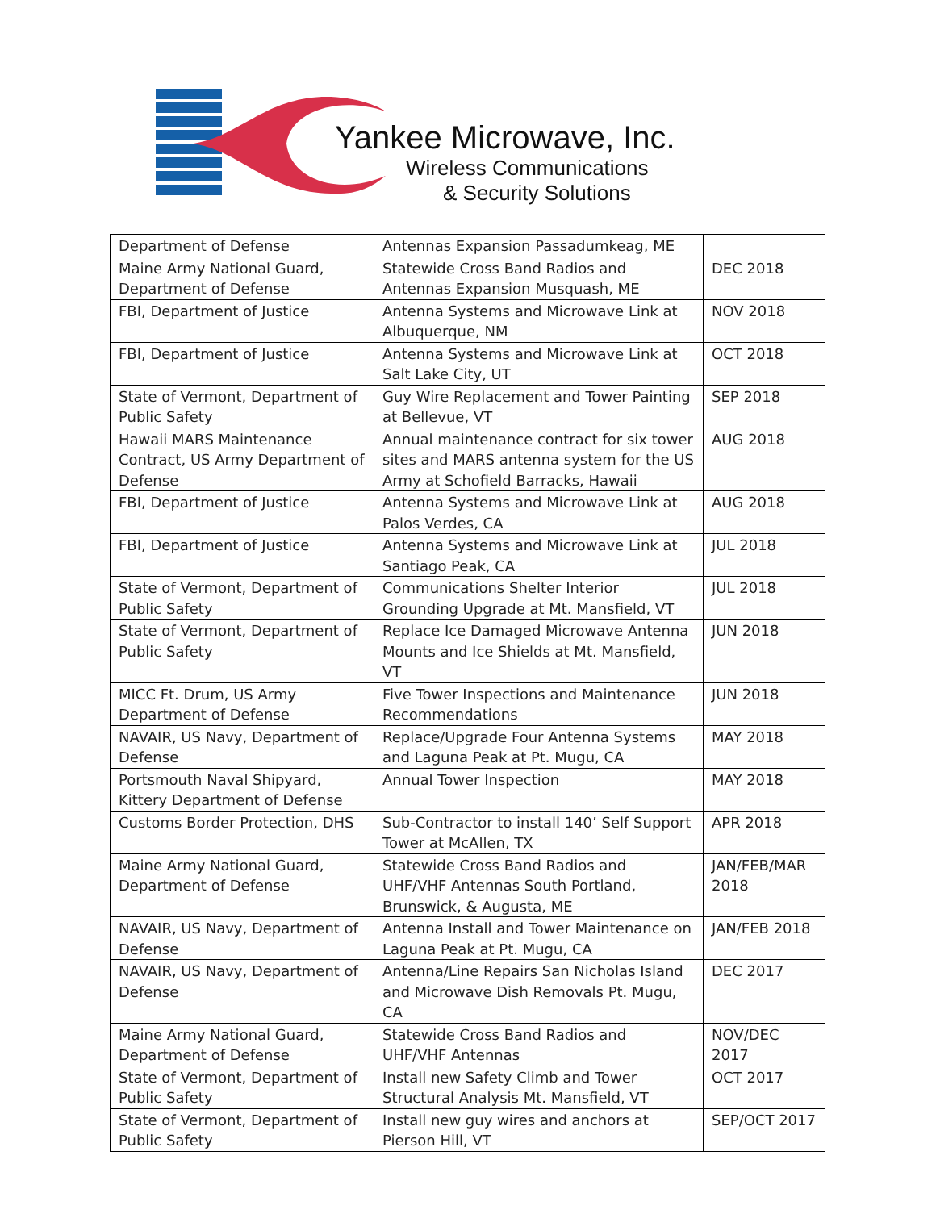Yankee Microwave, Inc.
Wireless Communications
& Security Solutions
| Department of Defense | Antennas Expansion Passadumkeag, ME | |
| Maine Army National Guard, Department of Defense | Statewide Cross Band Radios and Antennas Expansion Musquash, ME | DEC 2018 |
| FBI, Department of Justice | Antenna Systems and Microwave Link at Albuquerque, NM | NOV 2018 |
| FBI, Department of Justice | Antenna Systems and Microwave Link at Salt Lake City, UT | OCT 2018 |
| State of Vermont, Department of Public Safety | Guy Wire Replacement and Tower Painting at Bellevue, VT | SEP 2018 |
| Hawaii MARS Maintenance Contract, US Army Department of Defense | Annual maintenance contract for six tower sites and MARS antenna system for the US Army at Schofield Barracks, Hawaii | AUG 2018 |
| FBI, Department of Justice | Antenna Systems and Microwave Link at Palos Verdes, CA | AUG 2018 |
| FBI, Department of Justice | Antenna Systems and Microwave Link at Santiago Peak, CA | JUL 2018 |
| State of Vermont, Department of Public Safety | Communications Shelter Interior Grounding Upgrade at Mt. Mansfield, VT | JUL 2018 |
| State of Vermont, Department of Public Safety | Replace Ice Damaged Microwave Antenna Mounts and Ice Shields at Mt. Mansfield, VT | JUN 2018 |
| MICC Ft. Drum, US Army Department of Defense | Five Tower Inspections and Maintenance Recommendations | JUN 2018 |
| NAVAIR, US Navy, Department of Defense | Replace/Upgrade Four Antenna Systems and Laguna Peak at Pt. Mugu, CA | MAY 2018 |
| Portsmouth Naval Shipyard, Kittery Department of Defense | Annual Tower Inspection | MAY 2018 |
| Customs Border Protection, DHS | Sub-Contractor to install 140’ Self Support Tower at McAllen, TX | APR 2018 |
| Maine Army National Guard, Department of Defense | Statewide Cross Band Radios and UHF/VHF Antennas South Portland, Brunswick, & Augusta, ME | JAN/FEB/MAR 2018 |
| NAVAIR, US Navy, Department of Defense | Antenna Install and Tower Maintenance on Laguna Peak at Pt. Mugu, CA | JAN/FEB 2018 |
| NAVAIR, US Navy, Department of Defense | Antenna/Line Repairs San Nicholas Island and Microwave Dish Removals Pt. Mugu, CA | DEC 2017 |
| Maine Army National Guard, Department of Defense | Statewide Cross Band Radios and UHF/VHF Antennas | NOV/DEC 2017 |
| State of Vermont, Department of Public Safety | Install new Safety Climb and Tower Structural Analysis Mt. Mansfield, VT | OCT 2017 |
| State of Vermont, Department of Public Safety | Install new guy wires and anchors at Pierson Hill, VT | SEP/OCT 2017 |